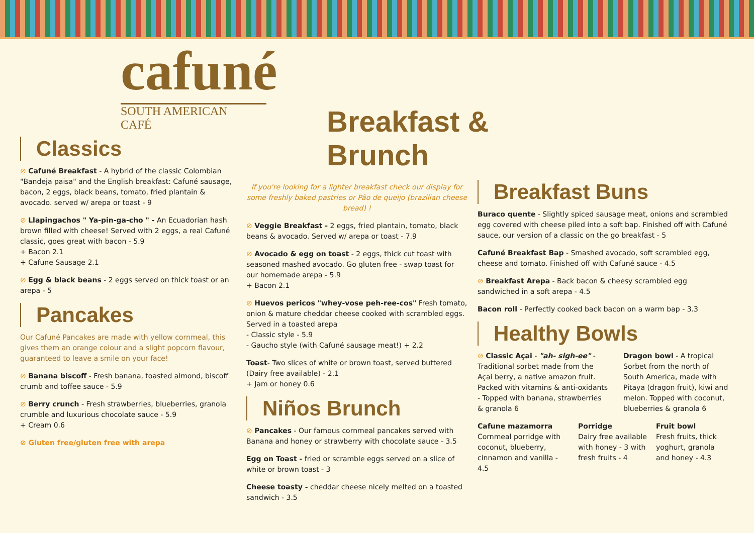cafuné
SOUTH AMERICAN CAFÉ
Classics
⊘ Cafuné Breakfast - A hybrid of the classic Colombian "Bandeja paisa" and the English breakfast: Cafuné sausage, bacon, 2 eggs, black beans, tomato, fried plantain & avocado. served w/ arepa or toast - 9
⊘ Llapingachos " Ya-pin-ga-cho " - An Ecuadorian hash brown filled with cheese! Served with 2 eggs, a real Cafuné classic, goes great with bacon - 5.9
+ Bacon 2.1
+ Cafune Sausage 2.1
⊘ Egg & black beans - 2 eggs served on thick toast or an arepa - 5
Pancakes
Our Cafuné Pancakes are made with yellow cornmeal, this gives them an orange colour and a slight popcorn flavour, guaranteed to leave a smile on your face!
⊘ Banana biscoff - Fresh banana, toasted almond, biscoff crumb and toffee sauce - 5.9
⊘ Berry crunch - Fresh strawberries, blueberries, granola crumble and luxurious chocolate sauce - 5.9
+ Cream 0.6
⊘ Gluten free/gluten free with arepa
Breakfast & Brunch
If you're looking for a lighter breakfast check our display for some freshly baked pastries or Pão de queijo (brazilian cheese bread) !
⊘ Veggie Breakfast - 2 eggs, fried plantain, tomato, black beans & avocado. Served w/ arepa or toast - 7.9
⊘ Avocado & egg on toast - 2 eggs, thick cut toast with seasoned mashed avocado. Go gluten free - swap toast for our homemade arepa - 5.9
+ Bacon 2.1
⊘ Huevos pericos "whey-vose peh-ree-cos" Fresh tomato, onion & mature cheddar cheese cooked with scrambled eggs. Served in a toasted arepa
- Classic style - 5.9
- Gaucho style (with Cafuné sausage meat!) + 2.2
Toast- Two slices of white or brown toast, served buttered (Dairy free available) - 2.1
+ Jam or honey 0.6
Niños Brunch
⊘ Pancakes - Our famous cornmeal pancakes served with Banana and honey or strawberry with chocolate sauce - 3.5
Egg on Toast - fried or scramble eggs served on a slice of white or brown toast - 3
Cheese toasty - cheddar cheese nicely melted on a toasted sandwich - 3.5
Breakfast Buns
Buraco quente - Slightly spiced sausage meat, onions and scrambled egg covered with cheese piled into a soft bap. Finished off with Cafuné sauce, our version of a classic on the go breakfast - 5
Cafuné Breakfast Bap - Smashed avocado, soft scrambled egg, cheese and tomato. Finished off with Cafuné sauce - 4.5
⊘ Breakfast Arepa - Back bacon & cheesy scrambled egg sandwiched in a soft arepa - 4.5
Bacon roll - Perfectly cooked back bacon on a warm bap - 3.3
Healthy Bowls
⊘ Classic Açai - "ah- sigh-ee" - Traditional sorbet made from the Açai berry, a native amazon fruit. Packed with vitamins & anti-oxidants - Topped with banana, strawberries & granola 6
Dragon bowl - A tropical Sorbet from the north of South America, made with Pitaya (dragon fruit), kiwi and melon. Topped with coconut, blueberries & granola 6
Cafune mazamorra Cornmeal porridge with coconut, blueberry, cinnamon and vanilla - 4.5
Porridge
Dairy free available with honey - 3 with fresh fruits - 4
Fruit bowl
Fresh fruits, thick yoghurt, granola and honey - 4.3